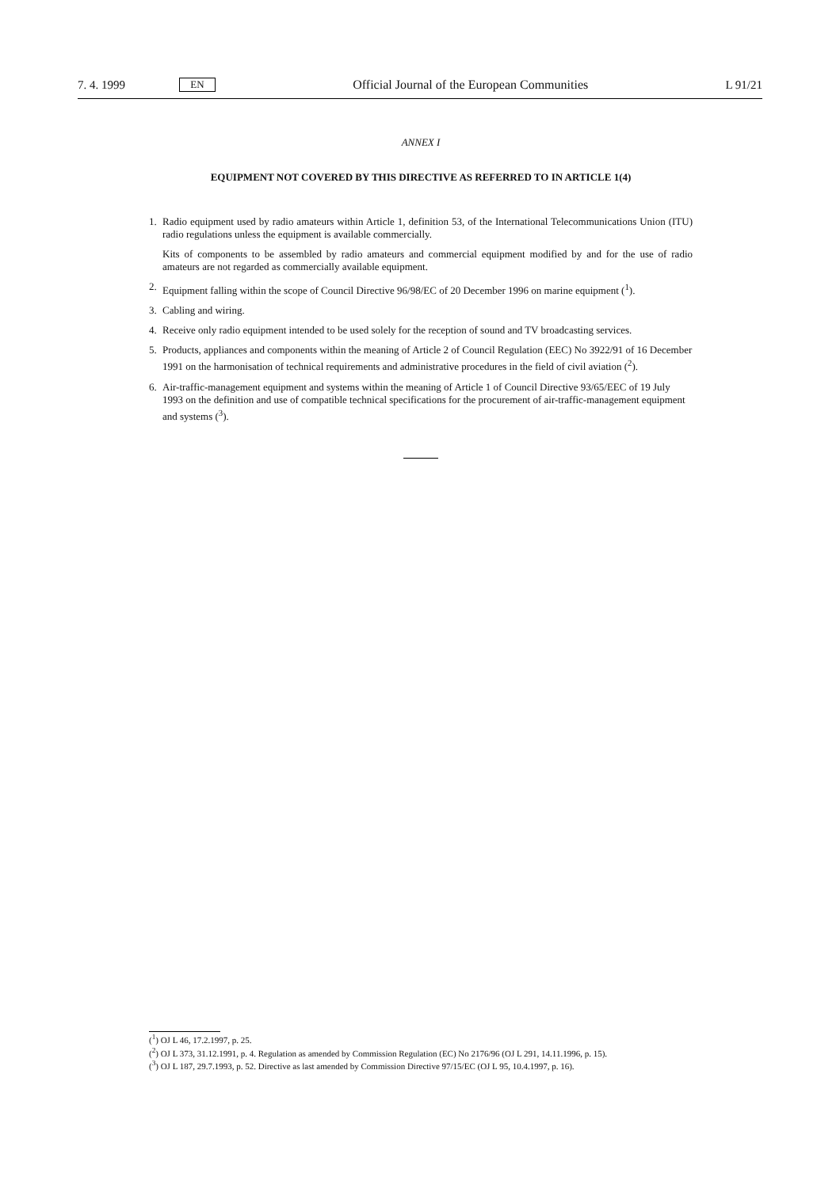7. 4. 1999 EN Official Journal of the European Communities L 91/21
ANNEX I
EQUIPMENT NOT COVERED BY THIS DIRECTIVE AS REFERRED TO IN ARTICLE 1(4)
1. Radio equipment used by radio amateurs within Article 1, definition 53, of the International Telecommunications Union (ITU) radio regulations unless the equipment is available commercially.
Kits of components to be assembled by radio amateurs and commercial equipment modified by and for the use of radio amateurs are not regarded as commercially available equipment.
2. Equipment falling within the scope of Council Directive 96/98/EC of 20 December 1996 on marine equipment (<sup>1</sup>).
3. Cabling and wiring.
4. Receive only radio equipment intended to be used solely for the reception of sound and TV broadcasting services.
5. Products, appliances and components within the meaning of Article 2 of Council Regulation (EEC) No 3922/91 of 16 December 1991 on the harmonisation of technical requirements and administrative procedures in the field of civil aviation (<sup>2</sup>).
6. Air-traffic-management equipment and systems within the meaning of Article 1 of Council Directive 93/65/EEC of 19 July 1993 on the definition and use of compatible technical specifications for the procurement of air-traffic-management equipment and systems (<sup>3</sup>).
(<sup>1</sup>) OJ L 46, 17.2.1997, p. 25.
(<sup>2</sup>) OJ L 373, 31.12.1991, p. 4. Regulation as amended by Commission Regulation (EC) No 2176/96 (OJ L 291, 14.11.1996, p. 15).
(<sup>3</sup>) OJ L 187, 29.7.1993, p. 52. Directive as last amended by Commission Directive 97/15/EC (OJ L 95, 10.4.1997, p. 16).